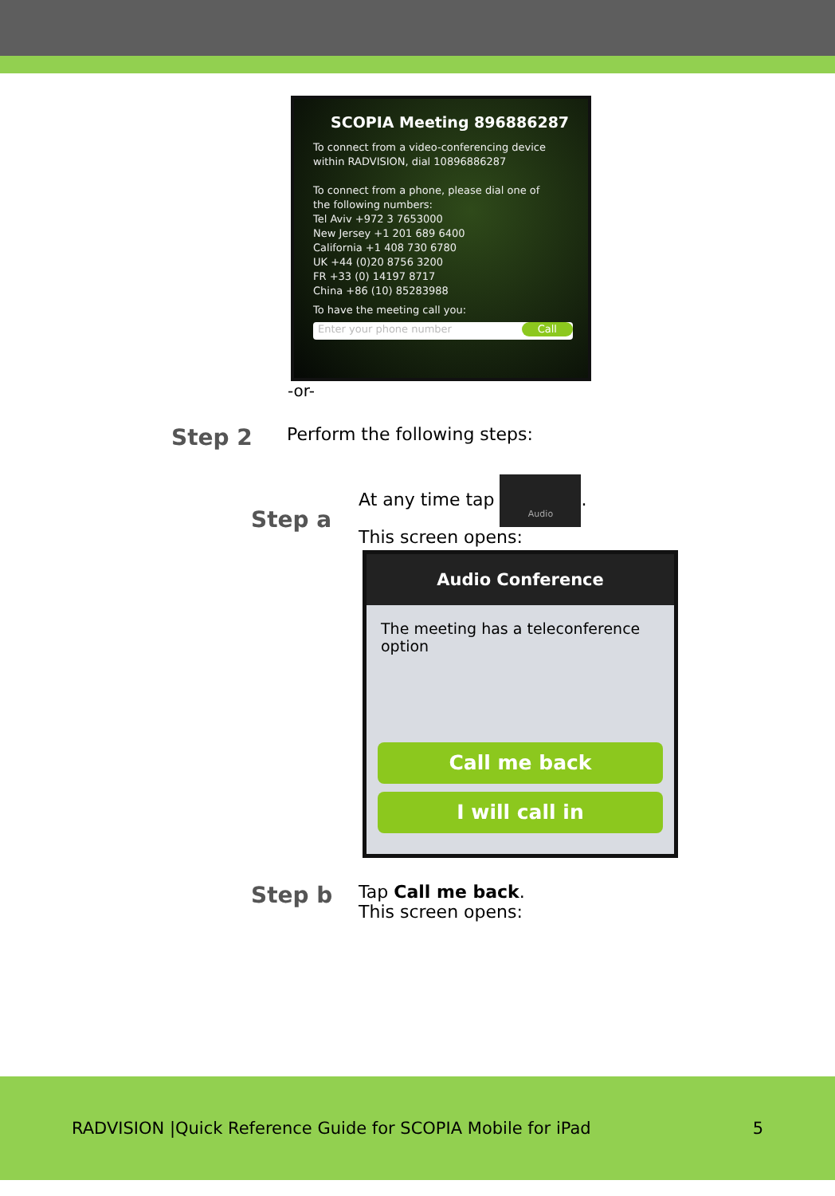SCOPIA Meeting 896886287
To connect from a video-conferencing device
within RADVISION, dial 10896886287
To connect from a phone, please dial one of
the following numbers:
Tel Aviv +972 3 7653000
New Jersey +1 201 689 6400
California +1 408 730 6780
UK +44 (0)20 8756 3200
FR +33 (0) 14197 8717
China +86 (10) 85283988
To have the meeting call you:
Enter your phone number Call
-or-
Step 2
Perform the following steps:
Step a
At any time tap Audio.
This screen opens:
Audio Conference
The meeting has a teleconference option
Call me back
I will call in
Step b
Tap Call me back.
This screen opens:
RADVISION |Quick Reference Guide for SCOPIA Mobile for iPad 5